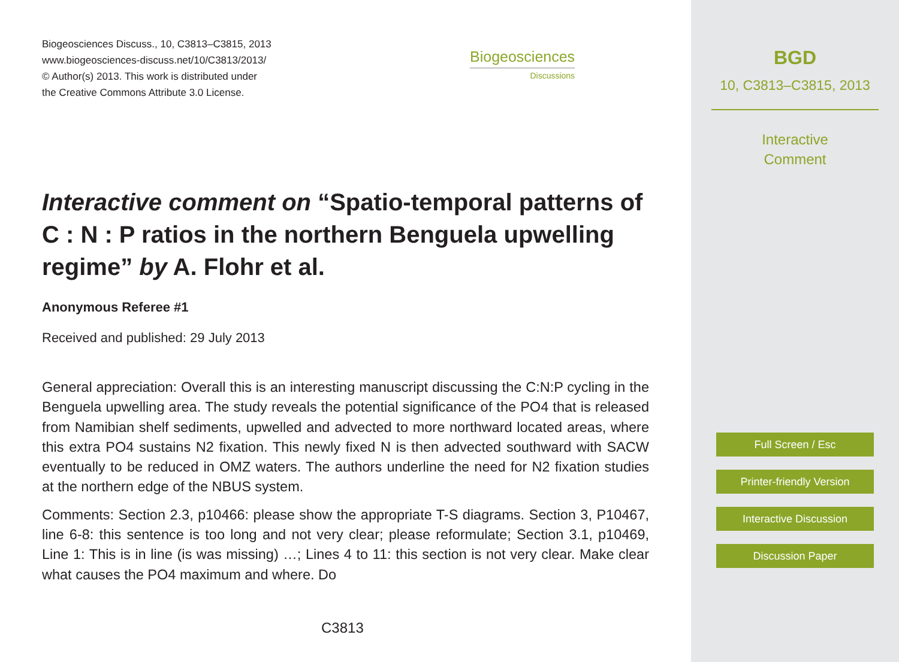Biogeosciences Discuss., 10, C3813–C3815, 2013
www.biogeosciences-discuss.net/10/C3813/2013/
© Author(s) 2013. This work is distributed under
the Creative Commons Attribute 3.0 License.
Biogeosciences
Discussions
Interactive comment on “Spatio-temporal patterns of C : N : P ratios in the northern Benguela upwelling regime” by A. Flohr et al.
Anonymous Referee #1
Received and published: 29 July 2013
General appreciation: Overall this is an interesting manuscript discussing the C:N:P cycling in the Benguela upwelling area. The study reveals the potential significance of the PO4 that is released from Namibian shelf sediments, upwelled and advected to more northward located areas, where this extra PO4 sustains N2 fixation. This newly fixed N is then advected southward with SACW eventually to be reduced in OMZ waters. The authors underline the need for N2 fixation studies at the northern edge of the NBUS system.
Comments: Section 2.3, p10466: please show the appropriate T-S diagrams. Section 3, P10467, line 6-8: this sentence is too long and not very clear; please reformulate; Section 3.1, p10469, Line 1: This is in line (is was missing) …; Lines 4 to 11: this section is not very clear. Make clear what causes the PO4 maximum and where. Do
C3813
BGD
10, C3813–C3815, 2013
Interactive
Comment
Full Screen / Esc
Printer-friendly Version
Interactive Discussion
Discussion Paper